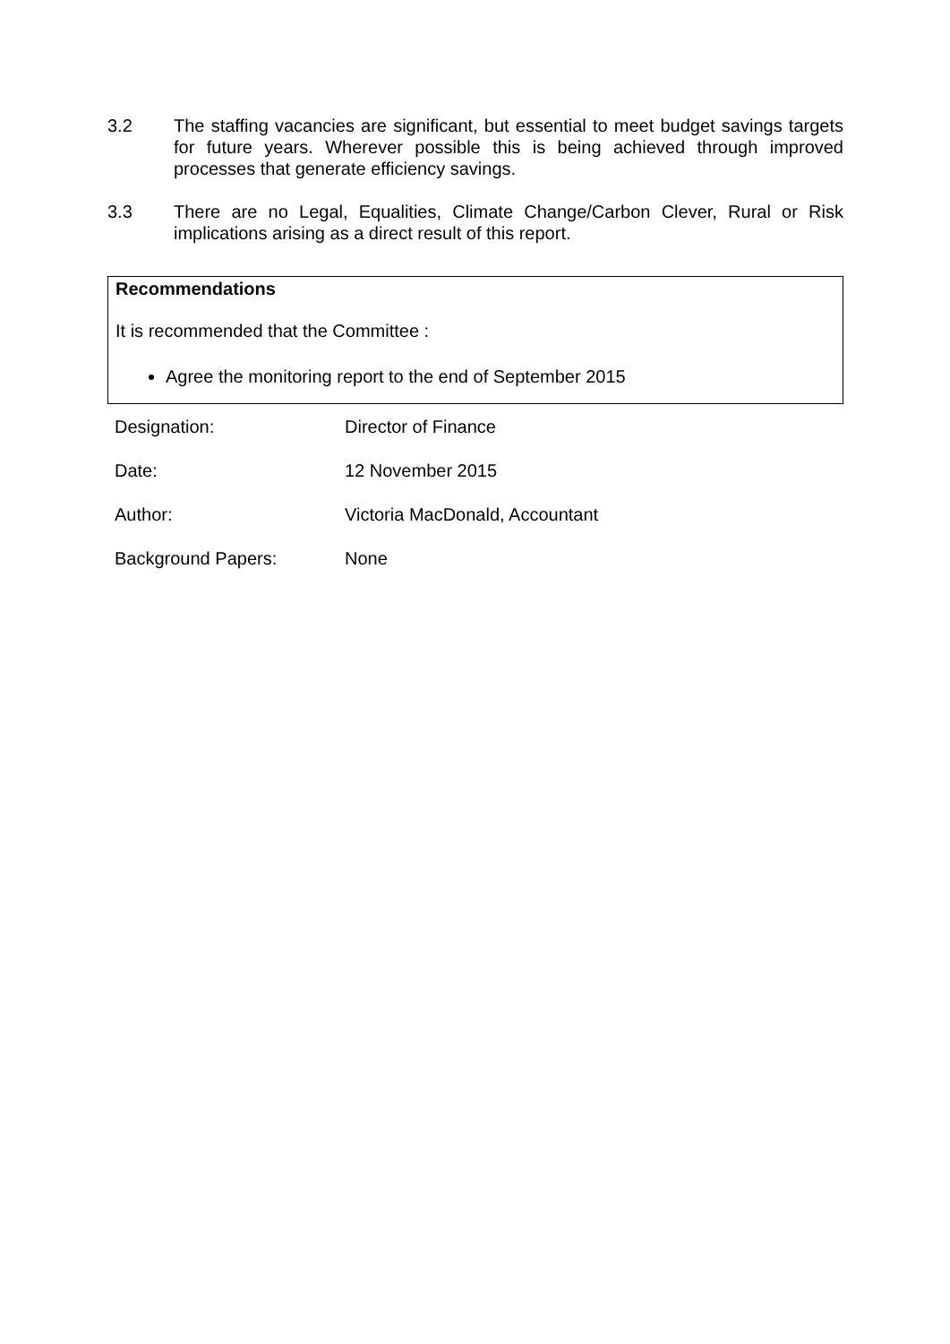3.2 The staffing vacancies are significant, but essential to meet budget savings targets for future years. Wherever possible this is being achieved through improved processes that generate efficiency savings.
3.3 There are no Legal, Equalities, Climate Change/Carbon Clever, Rural or Risk implications arising as a direct result of this report.
Recommendations
It is recommended that the Committee :
Agree the monitoring report to the end of September 2015
| Designation: | Director of Finance |
| Date: | 12 November 2015 |
| Author: | Victoria MacDonald, Accountant |
| Background Papers: | None |